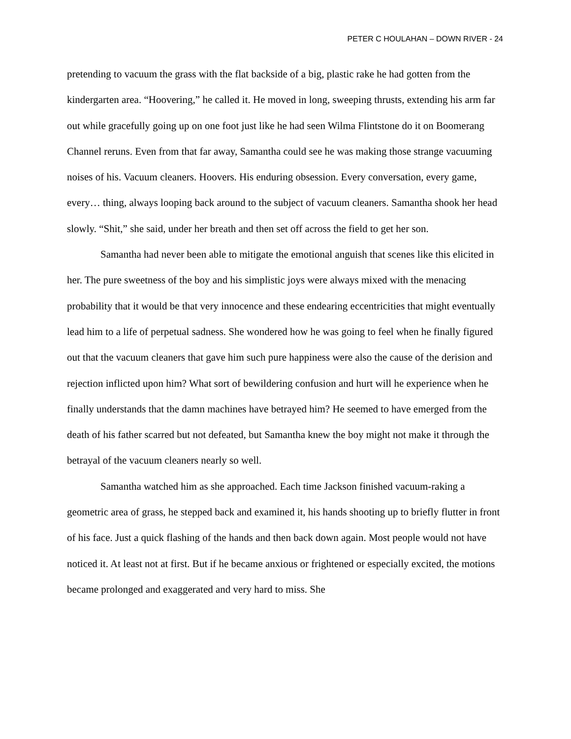PETER C HOULAHAN – DOWN RIVER - 24
pretending to vacuum the grass with the flat backside of a big, plastic rake he had gotten from the kindergarten area. “Hoovering,” he called it. He moved in long, sweeping thrusts, extending his arm far out while gracefully going up on one foot just like he had seen Wilma Flintstone do it on Boomerang Channel reruns. Even from that far away, Samantha could see he was making those strange vacuuming noises of his. Vacuum cleaners. Hoovers. His enduring obsession. Every conversation, every game, every… thing, always looping back around to the subject of vacuum cleaners. Samantha shook her head slowly. “Shit,” she said, under her breath and then set off across the field to get her son.
Samantha had never been able to mitigate the emotional anguish that scenes like this elicited in her. The pure sweetness of the boy and his simplistic joys were always mixed with the menacing probability that it would be that very innocence and these endearing eccentricities that might eventually lead him to a life of perpetual sadness. She wondered how he was going to feel when he finally figured out that the vacuum cleaners that gave him such pure happiness were also the cause of the derision and rejection inflicted upon him? What sort of bewildering confusion and hurt will he experience when he finally understands that the damn machines have betrayed him? He seemed to have emerged from the death of his father scarred but not defeated, but Samantha knew the boy might not make it through the betrayal of the vacuum cleaners nearly so well.
Samantha watched him as she approached. Each time Jackson finished vacuum-raking a geometric area of grass, he stepped back and examined it, his hands shooting up to briefly flutter in front of his face. Just a quick flashing of the hands and then back down again. Most people would not have noticed it. At least not at first. But if he became anxious or frightened or especially excited, the motions became prolonged and exaggerated and very hard to miss. She